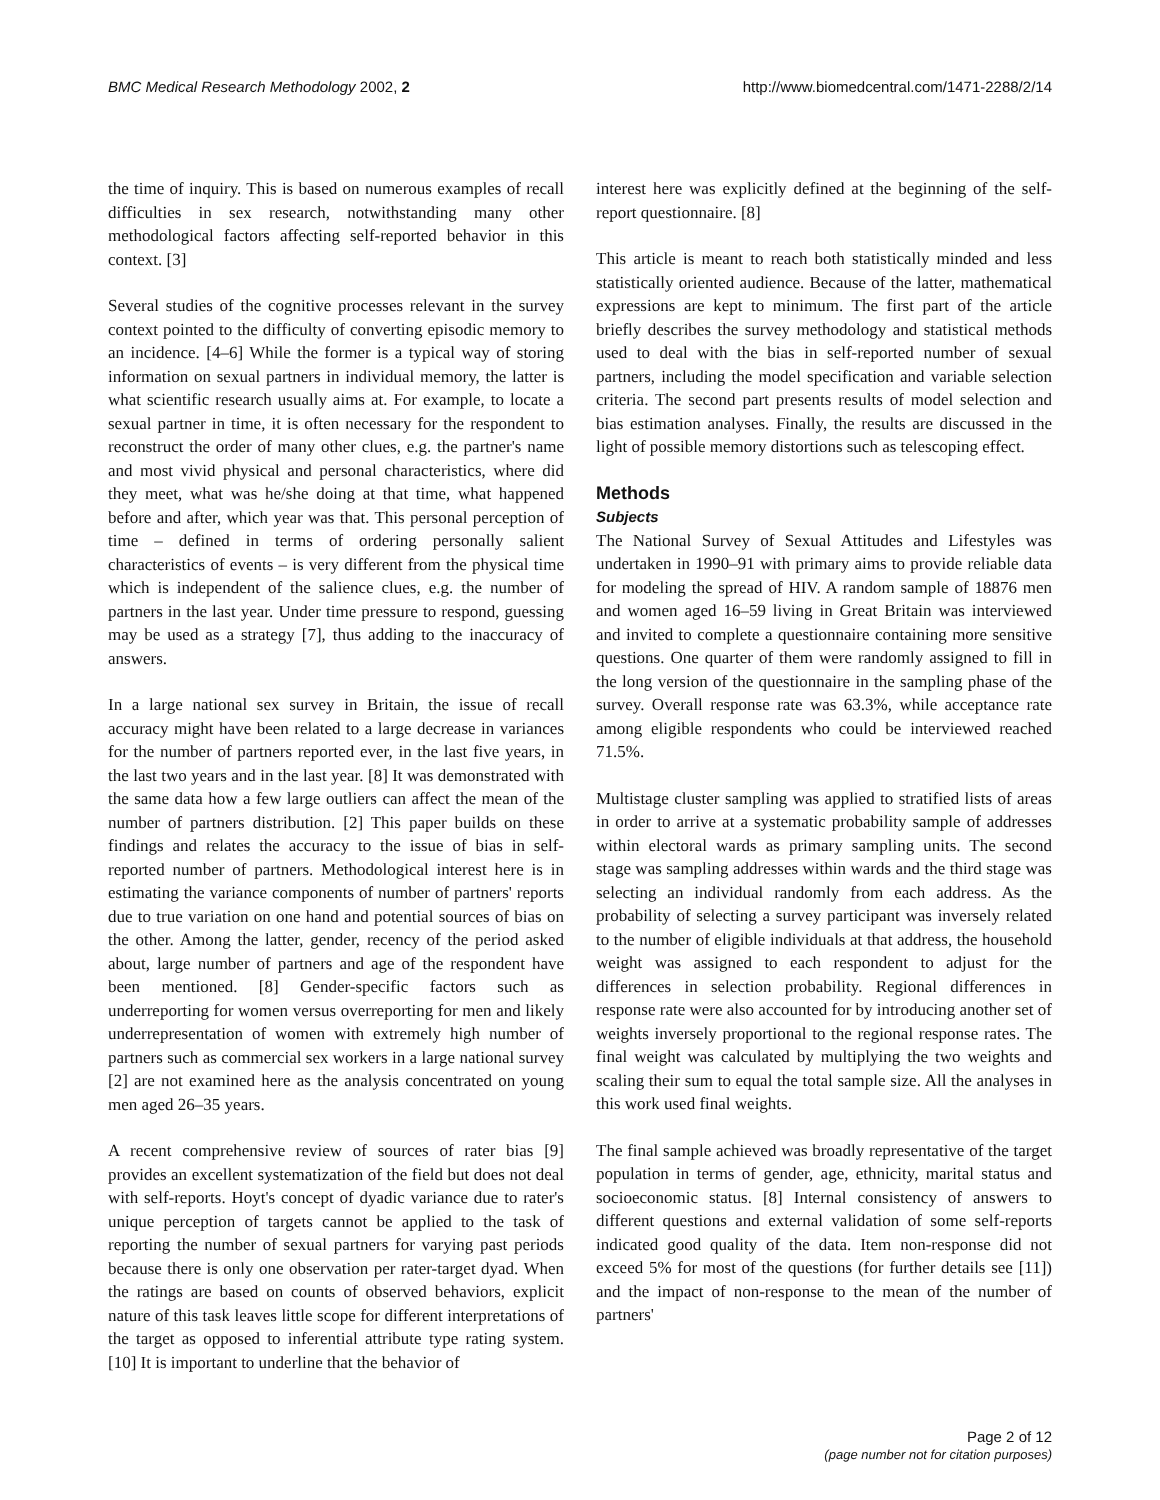BMC Medical Research Methodology 2002, 2 http://www.biomedcentral.com/1471-2288/2/14
the time of inquiry. This is based on numerous examples of recall difficulties in sex research, notwithstanding many other methodological factors affecting self-reported behavior in this context. [3]
Several studies of the cognitive processes relevant in the survey context pointed to the difficulty of converting episodic memory to an incidence. [4–6] While the former is a typical way of storing information on sexual partners in individual memory, the latter is what scientific research usually aims at. For example, to locate a sexual partner in time, it is often necessary for the respondent to reconstruct the order of many other clues, e.g. the partner's name and most vivid physical and personal characteristics, where did they meet, what was he/she doing at that time, what happened before and after, which year was that. This personal perception of time – defined in terms of ordering personally salient characteristics of events – is very different from the physical time which is independent of the salience clues, e.g. the number of partners in the last year. Under time pressure to respond, guessing may be used as a strategy [7], thus adding to the inaccuracy of answers.
In a large national sex survey in Britain, the issue of recall accuracy might have been related to a large decrease in variances for the number of partners reported ever, in the last five years, in the last two years and in the last year. [8] It was demonstrated with the same data how a few large outliers can affect the mean of the number of partners distribution. [2] This paper builds on these findings and relates the accuracy to the issue of bias in self-reported number of partners. Methodological interest here is in estimating the variance components of number of partners' reports due to true variation on one hand and potential sources of bias on the other. Among the latter, gender, recency of the period asked about, large number of partners and age of the respondent have been mentioned. [8] Gender-specific factors such as underreporting for women versus overreporting for men and likely underrepresentation of women with extremely high number of partners such as commercial sex workers in a large national survey [2] are not examined here as the analysis concentrated on young men aged 26–35 years.
A recent comprehensive review of sources of rater bias [9] provides an excellent systematization of the field but does not deal with self-reports. Hoyt's concept of dyadic variance due to rater's unique perception of targets cannot be applied to the task of reporting the number of sexual partners for varying past periods because there is only one observation per rater-target dyad. When the ratings are based on counts of observed behaviors, explicit nature of this task leaves little scope for different interpretations of the target as opposed to inferential attribute type rating system. [10] It is important to underline that the behavior of
interest here was explicitly defined at the beginning of the self-report questionnaire. [8]
This article is meant to reach both statistically minded and less statistically oriented audience. Because of the latter, mathematical expressions are kept to minimum. The first part of the article briefly describes the survey methodology and statistical methods used to deal with the bias in self-reported number of sexual partners, including the model specification and variable selection criteria. The second part presents results of model selection and bias estimation analyses. Finally, the results are discussed in the light of possible memory distortions such as telescoping effect.
Methods
Subjects
The National Survey of Sexual Attitudes and Lifestyles was undertaken in 1990–91 with primary aims to provide reliable data for modeling the spread of HIV. A random sample of 18876 men and women aged 16–59 living in Great Britain was interviewed and invited to complete a questionnaire containing more sensitive questions. One quarter of them were randomly assigned to fill in the long version of the questionnaire in the sampling phase of the survey. Overall response rate was 63.3%, while acceptance rate among eligible respondents who could be interviewed reached 71.5%.
Multistage cluster sampling was applied to stratified lists of areas in order to arrive at a systematic probability sample of addresses within electoral wards as primary sampling units. The second stage was sampling addresses within wards and the third stage was selecting an individual randomly from each address. As the probability of selecting a survey participant was inversely related to the number of eligible individuals at that address, the household weight was assigned to each respondent to adjust for the differences in selection probability. Regional differences in response rate were also accounted for by introducing another set of weights inversely proportional to the regional response rates. The final weight was calculated by multiplying the two weights and scaling their sum to equal the total sample size. All the analyses in this work used final weights.
The final sample achieved was broadly representative of the target population in terms of gender, age, ethnicity, marital status and socioeconomic status. [8] Internal consistency of answers to different questions and external validation of some self-reports indicated good quality of the data. Item non-response did not exceed 5% for most of the questions (for further details see [11]) and the impact of non-response to the mean of the number of partners'
Page 2 of 12
(page number not for citation purposes)